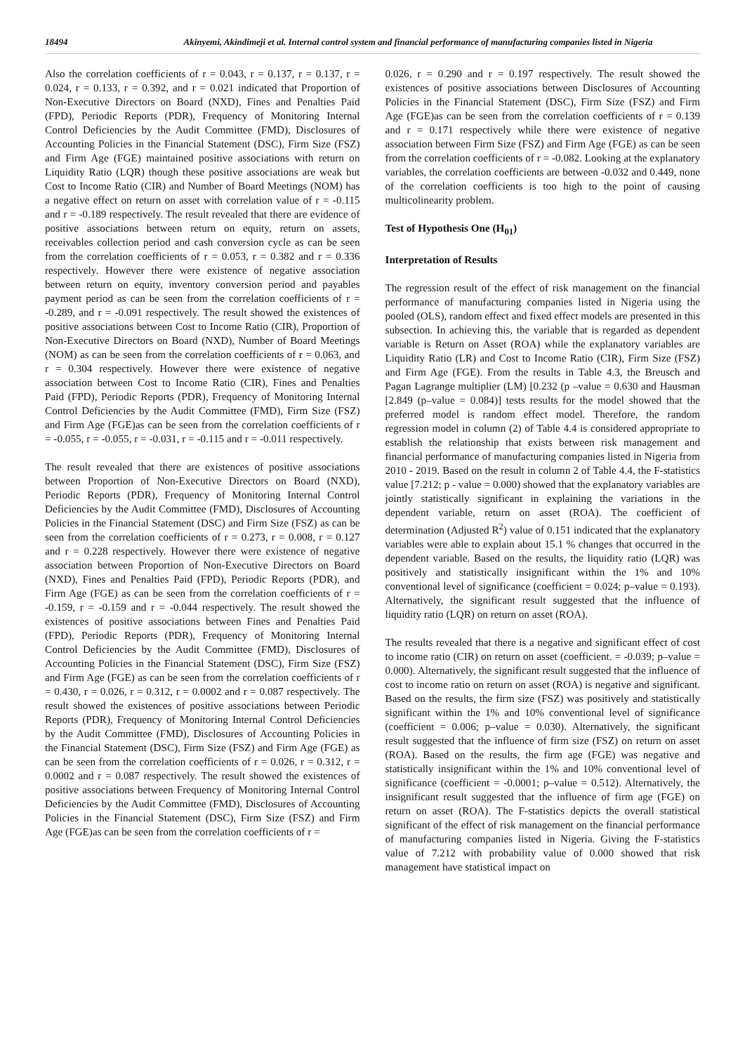18494 Akinyemi, Akindimeji et al. Internal control system and financial performance of manufacturing companies listed in Nigeria
Also the correlation coefficients of r = 0.043, r = 0.137, r = 0.137, r = 0.024, r = 0.133, r = 0.392, and r = 0.021 indicated that Proportion of Non-Executive Directors on Board (NXD), Fines and Penalties Paid (FPD), Periodic Reports (PDR), Frequency of Monitoring Internal Control Deficiencies by the Audit Committee (FMD), Disclosures of Accounting Policies in the Financial Statement (DSC), Firm Size (FSZ) and Firm Age (FGE) maintained positive associations with return on Liquidity Ratio (LQR) though these positive associations are weak but Cost to Income Ratio (CIR) and Number of Board Meetings (NOM) has a negative effect on return on asset with correlation value of r = -0.115 and r = -0.189 respectively. The result revealed that there are evidence of positive associations between return on equity, return on assets, receivables collection period and cash conversion cycle as can be seen from the correlation coefficients of r = 0.053, r = 0.382 and r = 0.336 respectively. However there were existence of negative association between return on equity, inventory conversion period and payables payment period as can be seen from the correlation coefficients of r = -0.289, and r = -0.091 respectively. The result showed the existences of positive associations between Cost to Income Ratio (CIR), Proportion of Non-Executive Directors on Board (NXD), Number of Board Meetings (NOM) as can be seen from the correlation coefficients of r = 0.063, and r = 0.304 respectively. However there were existence of negative association between Cost to Income Ratio (CIR), Fines and Penalties Paid (FPD), Periodic Reports (PDR), Frequency of Monitoring Internal Control Deficiencies by the Audit Committee (FMD), Firm Size (FSZ) and Firm Age (FGE)as can be seen from the correlation coefficients of r = -0.055, r = -0.055, r = -0.031, r = -0.115 and r = -0.011 respectively.
The result revealed that there are existences of positive associations between Proportion of Non-Executive Directors on Board (NXD), Periodic Reports (PDR), Frequency of Monitoring Internal Control Deficiencies by the Audit Committee (FMD), Disclosures of Accounting Policies in the Financial Statement (DSC) and Firm Size (FSZ) as can be seen from the correlation coefficients of r = 0.273, r = 0.008, r = 0.127 and r = 0.228 respectively. However there were existence of negative association between Proportion of Non-Executive Directors on Board (NXD), Fines and Penalties Paid (FPD), Periodic Reports (PDR), and Firm Age (FGE) as can be seen from the correlation coefficients of r = -0.159, r = -0.159 and r = -0.044 respectively. The result showed the existences of positive associations between Fines and Penalties Paid (FPD), Periodic Reports (PDR), Frequency of Monitoring Internal Control Deficiencies by the Audit Committee (FMD), Disclosures of Accounting Policies in the Financial Statement (DSC), Firm Size (FSZ) and Firm Age (FGE) as can be seen from the correlation coefficients of r = 0.430, r = 0.026, r = 0.312, r = 0.0002 and r = 0.087 respectively. The result showed the existences of positive associations between Periodic Reports (PDR), Frequency of Monitoring Internal Control Deficiencies by the Audit Committee (FMD), Disclosures of Accounting Policies in the Financial Statement (DSC), Firm Size (FSZ) and Firm Age (FGE) as can be seen from the correlation coefficients of r = 0.026, r = 0.312, r = 0.0002 and r = 0.087 respectively. The result showed the existences of positive associations between Frequency of Monitoring Internal Control Deficiencies by the Audit Committee (FMD), Disclosures of Accounting Policies in the Financial Statement (DSC), Firm Size (FSZ) and Firm Age (FGE)as can be seen from the correlation coefficients of r =
0.026, r = 0.290 and r = 0.197 respectively. The result showed the existences of positive associations between Disclosures of Accounting Policies in the Financial Statement (DSC), Firm Size (FSZ) and Firm Age (FGE)as can be seen from the correlation coefficients of r = 0.139 and r = 0.171 respectively while there were existence of negative association between Firm Size (FSZ) and Firm Age (FGE) as can be seen from the correlation coefficients of r = -0.082. Looking at the explanatory variables, the correlation coefficients are between -0.032 and 0.449, none of the correlation coefficients is too high to the point of causing multicolinearity problem.
Test of Hypothesis One (H<sub>01</sub>)
Interpretation of Results
The regression result of the effect of risk management on the financial performance of manufacturing companies listed in Nigeria using the pooled (OLS), random effect and fixed effect models are presented in this subsection. In achieving this, the variable that is regarded as dependent variable is Return on Asset (ROA) while the explanatory variables are Liquidity Ratio (LR) and Cost to Income Ratio (CIR), Firm Size (FSZ) and Firm Age (FGE). From the results in Table 4.3, the Breusch and Pagan Lagrange multiplier (LM) [0.232 (p –value = 0.630 and Hausman [2.849 (p–value = 0.084)] tests results for the model showed that the preferred model is random effect model. Therefore, the random regression model in column (2) of Table 4.4 is considered appropriate to establish the relationship that exists between risk management and financial performance of manufacturing companies listed in Nigeria from 2010 - 2019. Based on the result in column 2 of Table 4.4, the F-statistics value [7.212; p - value = 0.000) showed that the explanatory variables are jointly statistically significant in explaining the variations in the dependent variable, return on asset (ROA). The coefficient of determination (Adjusted R<sup>2</sup>) value of 0.151 indicated that the explanatory variables were able to explain about 15.1 % changes that occurred in the dependent variable. Based on the results, the liquidity ratio (LQR) was positively and statistically insignificant within the 1% and 10% conventional level of significance (coefficient = 0.024; p–value = 0.193). Alternatively, the significant result suggested that the influence of liquidity ratio (LQR) on return on asset (ROA).
The results revealed that there is a negative and significant effect of cost to income ratio (CIR) on return on asset (coefficient. = -0.039; p–value = 0.000). Alternatively, the significant result suggested that the influence of cost to income ratio on return on asset (ROA) is negative and significant. Based on the results, the firm size (FSZ) was positively and statistically significant within the 1% and 10% conventional level of significance (coefficient = 0.006; p–value = 0.030). Alternatively, the significant result suggested that the influence of firm size (FSZ) on return on asset (ROA). Based on the results, the firm age (FGE) was negative and statistically insignificant within the 1% and 10% conventional level of significance (coefficient = -0.0001; p–value = 0.512). Alternatively, the insignificant result suggested that the influence of firm age (FGE) on return on asset (ROA). The F-statistics depicts the overall statistical significant of the effect of risk management on the financial performance of manufacturing companies listed in Nigeria. Giving the F-statistics value of 7.212 with probability value of 0.000 showed that risk management have statistical impact on